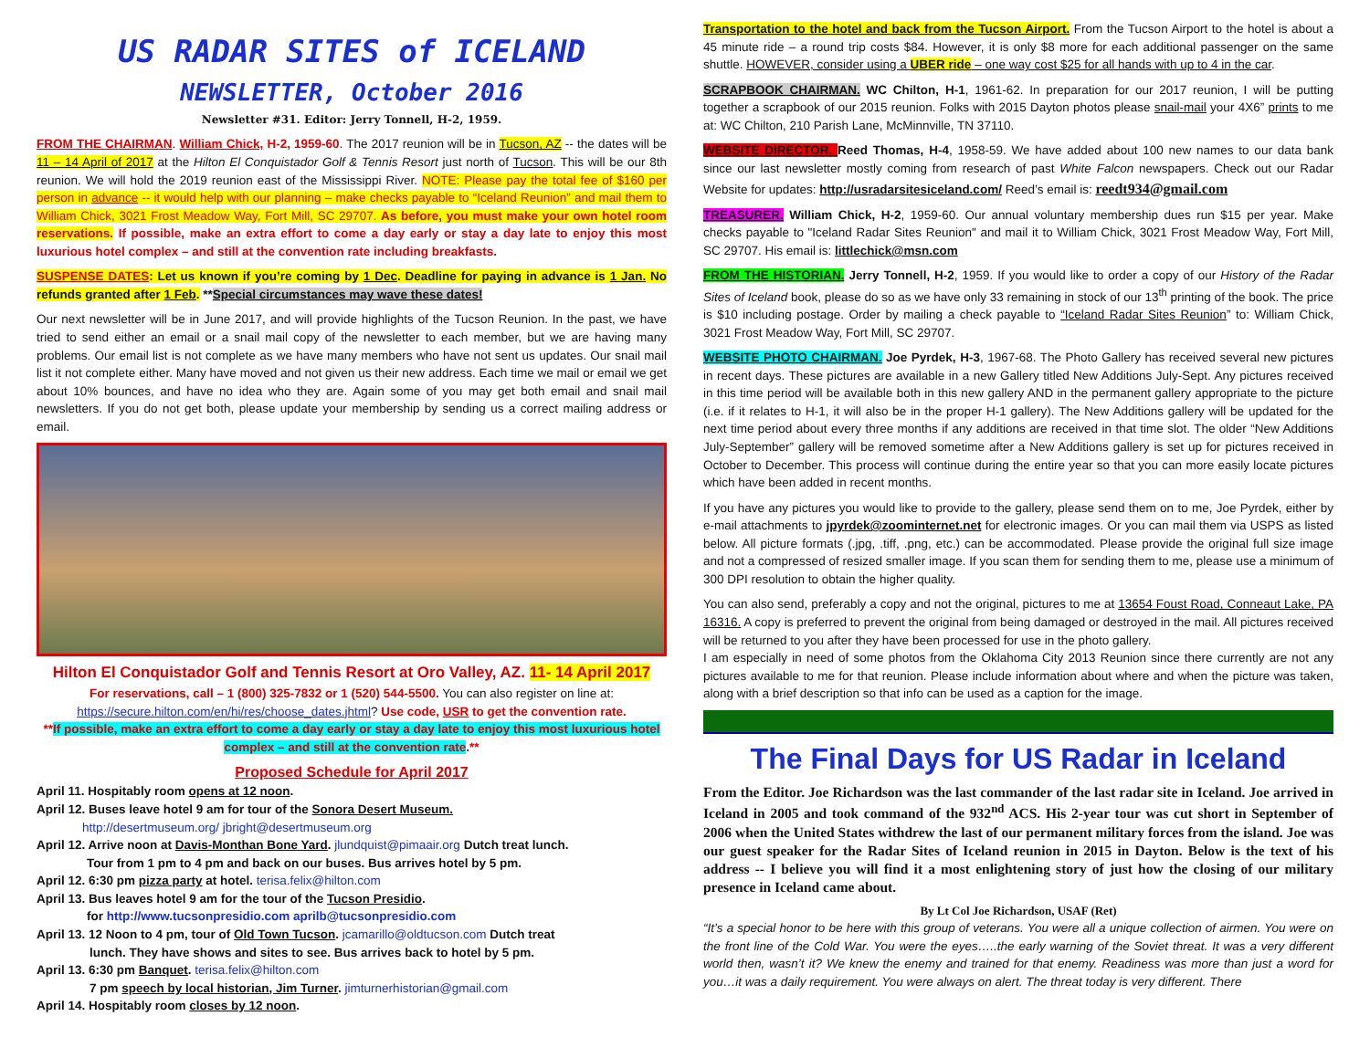US RADAR SITES of ICELAND
NEWSLETTER, October 2016
Newsletter #31. Editor: Jerry Tonnell, H-2, 1959.
FROM THE CHAIRMAN. William Chick, H-2, 1959-60. The 2017 reunion will be in Tucson, AZ -- the dates will be 11 – 14 April of 2017 at the Hilton El Conquistador Golf & Tennis Resort just north of Tucson. This will be our 8th reunion. We will hold the 2019 reunion east of the Mississippi River. NOTE: Please pay the total fee of $160 per person in advance -- it would help with our planning – make checks payable to “Iceland Reunion” and mail them to William Chick, 3021 Frost Meadow Way, Fort Mill, SC 29707. As before, you must make your own hotel room reservations. If possible, make an extra effort to come a day early or stay a day late to enjoy this most luxurious hotel complex – and still at the convention rate including breakfasts.
SUSPENSE DATES: Let us known if you’re coming by 1 Dec. Deadline for paying in advance is 1 Jan. No refunds granted after 1 Feb. **Special circumstances may wave these dates!
Our next newsletter will be in June 2017, and will provide highlights of the Tucson Reunion. In the past, we have tried to send either an email or a snail mail copy of the newsletter to each member, but we are having many problems. Our email list is not complete as we have many members who have not sent us updates. Our snail mail list it not complete either. Many have moved and not given us their new address. Each time we mail or email we get about 10% bounces, and have no idea who they are. Again some of you may get both email and snail mail newsletters. If you do not get both, please update your membership by sending us a correct mailing address or email.
Hilton El Conquistador Golf and Tennis Resort at Oro Valley, AZ. 11- 14 April 2017
For reservations, call – 1 (800) 325-7832 or 1 (520) 544-5500. You can also register on line at: https://secure.hilton.com/en/hi/res/choose_dates.jhtml? Use code, USR to get the convention rate.
**If possible, make an extra effort to come a day early or stay a day late to enjoy this most luxurious hotel complex – and still at the convention rate.**
Proposed Schedule for April 2017
April 11. Hospitably room opens at 12 noon.
April 12. Buses leave hotel 9 am for tour of the Sonora Desert Museum.
http://desertmuseum.org/ jbright@desertmuseum.org
April 12. Arrive noon at Davis-Monthan Bone Yard. jlundquist@pimaair.org Dutch treat lunch.
Tour from 1 pm to 4 pm and back on our buses. Bus arrives hotel by 5 pm.
April 12. 6:30 pm pizza party at hotel. terisa.felix@hilton.com
April 13. Bus leaves hotel 9 am for the tour of the Tucson Presidio.
for http://www.tucsonpresidio.com aprilb@tucsonpresidio.com
April 13. 12 Noon to 4 pm, tour of Old Town Tucson. jcamarillo@oldtucson.com Dutch treat
lunch. They have shows and sites to see. Bus arrives back to hotel by 5 pm.
April 13. 6:30 pm Banquet. terisa.felix@hilton.com
7 pm speech by local historian, Jim Turner. jimturnerhistorian@gmail.com
April 14. Hospitably room closes by 12 noon.
Transportation to the hotel and back from the Tucson Airport. From the Tucson Airport to the hotel is about a 45 minute ride – a round trip costs $84. However, it is only $8 more for each additional passenger on the same shuttle. HOWEVER, consider using a UBER ride – one way cost $25 for all hands with up to 4 in the car.
SCRAPBOOK CHAIRMAN. WC Chilton, H-1, 1961-62. In preparation for our 2017 reunion, I will be putting together a scrapbook of our 2015 reunion. Folks with 2015 Dayton photos please snail-mail your 4X6” prints to me at: WC Chilton, 210 Parish Lane, McMinnville, TN 37110.
WEBSITE DIRECTOR. Reed Thomas, H-4, 1958-59. We have added about 100 new names to our data bank since our last newsletter mostly coming from research of past White Falcon newspapers. Check out our Radar Website for updates: http://usradarsitesiceland.com/ Reed’s email is: reedt934@gmail.com
TREASURER. William Chick, H-2, 1959-60. Our annual voluntary membership dues run $15 per year. Make checks payable to "Iceland Radar Sites Reunion" and mail it to William Chick, 3021 Frost Meadow Way, Fort Mill, SC 29707. His email is: littlechick@msn.com
FROM THE HISTORIAN. Jerry Tonnell, H-2, 1959. If you would like to order a copy of our History of the Radar Sites of Iceland book, please do so as we have only 33 remaining in stock of our 13<sup>th</sup> printing of the book. The price is $10 including postage. Order by mailing a check payable to “Iceland Radar Sites Reunion” to: William Chick, 3021 Frost Meadow Way, Fort Mill, SC 29707.
WEBSITE PHOTO CHAIRMAN. Joe Pyrdek, H-3, 1967-68. The Photo Gallery has received several new pictures in recent days. These pictures are available in a new Gallery titled New Additions July-Sept. Any pictures received in this time period will be available both in this new gallery AND in the permanent gallery appropriate to the picture (i.e. if it relates to H-1, it will also be in the proper H-1 gallery). The New Additions gallery will be updated for the next time period about every three months if any additions are received in that time slot. The older “New Additions July-September” gallery will be removed sometime after a New Additions gallery is set up for pictures received in October to December. This process will continue during the entire year so that you can more easily locate pictures which have been added in recent months.
If you have any pictures you would like to provide to the gallery, please send them on to me, Joe Pyrdek, either by e-mail attachments to jpyrdek@zoominternet.net for electronic images. Or you can mail them via USPS as listed below. All picture formats (.jpg, .tiff, .png, etc.) can be accommodated. Please provide the original full size image and not a compressed of resized smaller image. If you scan them for sending them to me, please use a minimum of 300 DPI resolution to obtain the higher quality.
You can also send, preferably a copy and not the original, pictures to me at 13654 Foust Road, Conneaut Lake, PA 16316. A copy is preferred to prevent the original from being damaged or destroyed in the mail. All pictures received will be returned to you after they have been processed for use in the photo gallery.
I am especially in need of some photos from the Oklahoma City 2013 Reunion since there currently are not any pictures available to me for that reunion. Please include information about where and when the picture was taken, along with a brief description so that info can be used as a caption for the image.
The Final Days for US Radar in Iceland
From the Editor. Joe Richardson was the last commander of the last radar site in Iceland. Joe arrived in Iceland in 2005 and took command of the 932<sup>nd</sup> ACS. His 2-year tour was cut short in September of 2006 when the United States withdrew the last of our permanent military forces from the island. Joe was our guest speaker for the Radar Sites of Iceland reunion in 2015 in Dayton. Below is the text of his address -- I believe you will find it a most enlightening story of just how the closing of our military presence in Iceland came about.
By Lt Col Joe Richardson, USAF (Ret)
“It’s a special honor to be here with this group of veterans. You were all a unique collection of airmen. You were on the front line of the Cold War. You were the eyes…..the early warning of the Soviet threat. It was a very different world then, wasn’t it? We knew the enemy and trained for that enemy. Readiness was more than just a word for you…it was a daily requirement. You were always on alert. The threat today is very different. There